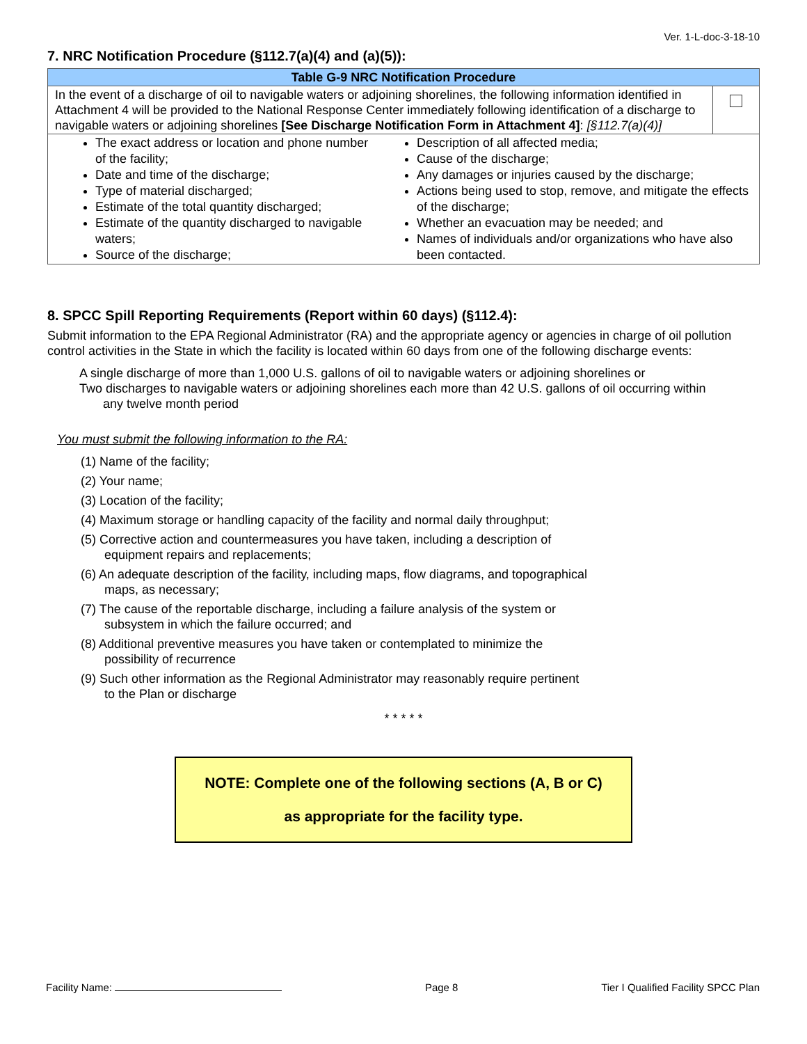Ver. 1-L-doc-3-18-10
7. NRC Notification Procedure (§112.7(a)(4) and (a)(5)):
| Table G-9 NRC Notification Procedure | | |
| --- | --- | --- |
| In the event of a discharge of oil to navigable waters or adjoining shorelines, the following information identified in Attachment 4 will be provided to the National Response Center immediately following identification of a discharge to navigable waters or adjoining shorelines [See Discharge Notification Form in Attachment 4] : [§112.7(a)(4)] | | |
| The exact address or location and phone number of the facility; Date and time of the discharge; Type of material discharged; Estimate of the total quantity discharged; Estimate of the quantity discharged to navigable waters; Source of the discharge; | Description of all affected media; Cause of the discharge; Any damages or injuries caused by the discharge; Actions being used to stop, remove, and mitigate the effects of the discharge; Whether an evacuation may be needed; and Names of individuals and/or organizations who have also been contacted. | |
8. SPCC Spill Reporting Requirements (Report within 60 days) (§112.4):
Submit information to the EPA Regional Administrator (RA) and the appropriate agency or agencies in charge of oil pollution control activities in the State in which the facility is located within 60 days from one of the following discharge events:
A single discharge of more than 1,000 U.S. gallons of oil to navigable waters or adjoining shorelines or
Two discharges to navigable waters or adjoining shorelines each more than 42 U.S. gallons of oil occurring within
any twelve month period
You must submit the following information to the RA:
(1) Name of the facility;
(2) Your name;
(3) Location of the facility;
(4) Maximum storage or handling capacity of the facility and normal daily throughput;
(5) Corrective action and countermeasures you have taken, including a description of
equipment repairs and replacements;
(6) An adequate description of the facility, including maps, flow diagrams, and topographical
maps, as necessary;
(7) The cause of the reportable discharge, including a failure analysis of the system or
subsystem in which the failure occurred; and
(8) Additional preventive measures you have taken or contemplated to minimize the
possibility of recurrence
(9) Such other information as the Regional Administrator may reasonably require pertinent
to the Plan or discharge
* * * * *
NOTE: Complete one of the following sections (A, B or C)
as appropriate for the facility type.
Facility Name: Page 8 Tier I Qualified Facility SPCC Plan